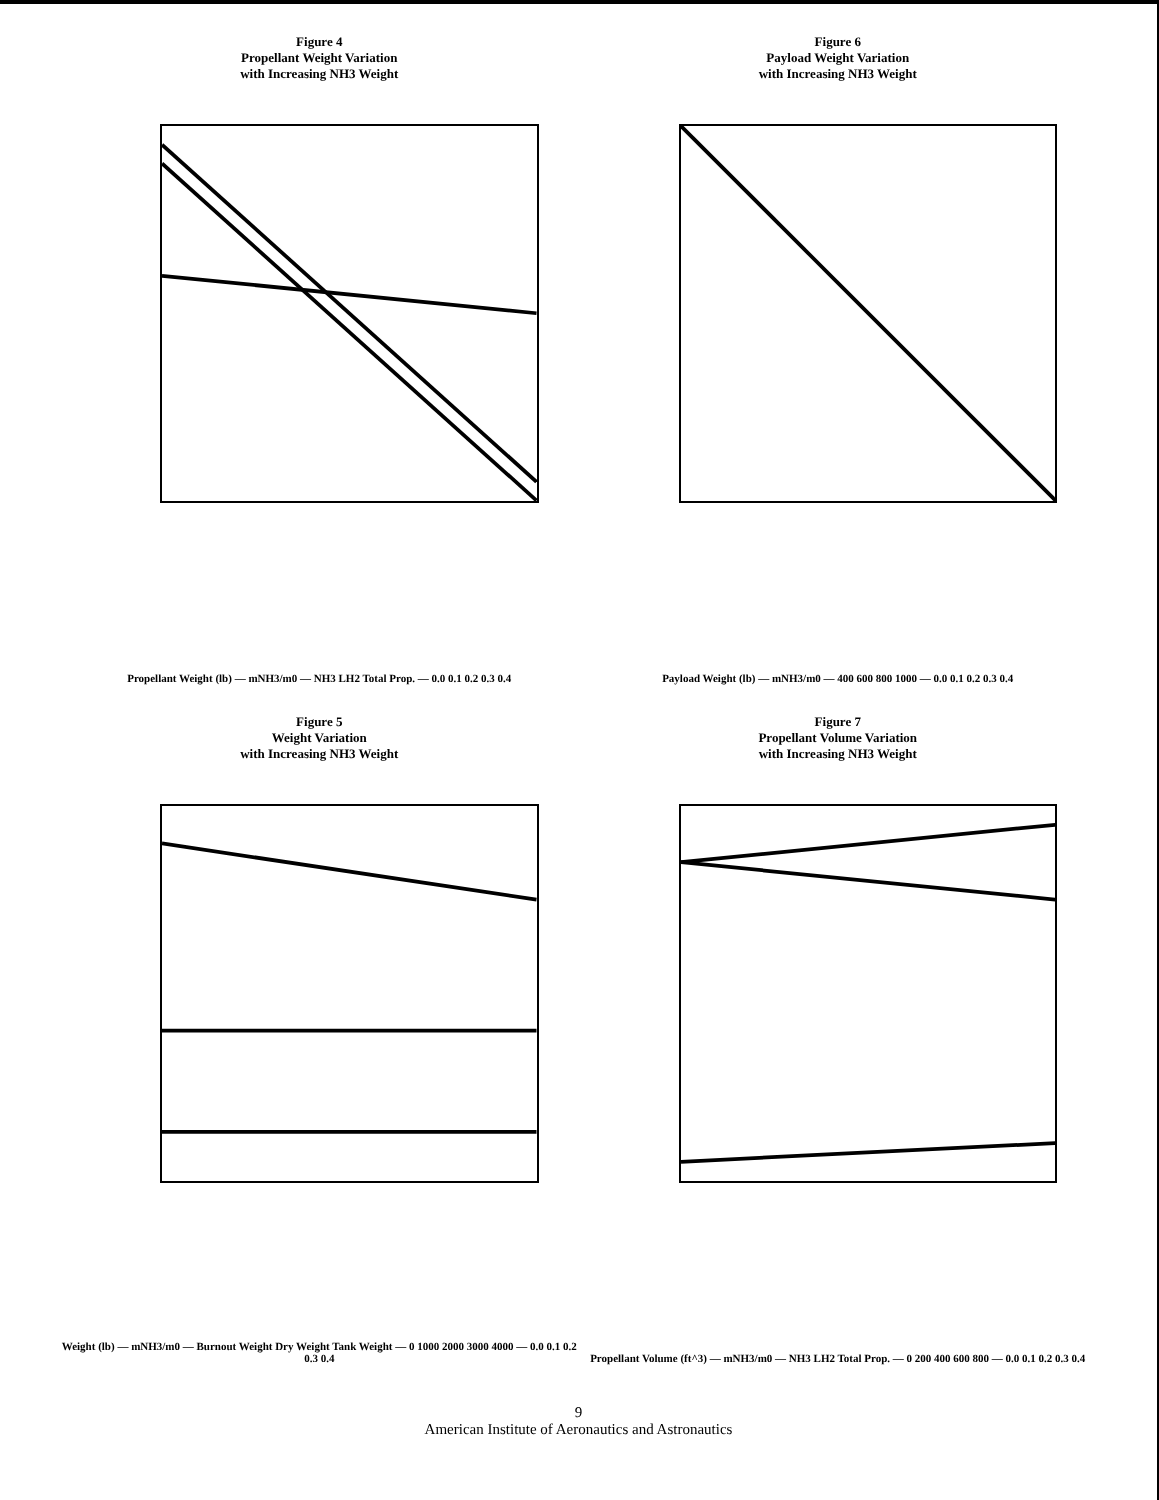Figure 4
Propellant Weight Variation
with Increasing NH3 Weight
Propellant Weight (lb) — mNH3/m0 — NH3 LH2 Total Prop. — 0.0 0.1 0.2 0.3 0.4
Figure 6
Payload Weight Variation
with Increasing NH3 Weight
Payload Weight (lb) — mNH3/m0 — 400 600 800 1000 — 0.0 0.1 0.2 0.3 0.4
Figure 5
Weight Variation
with Increasing NH3 Weight
Weight (lb) — mNH3/m0 — Burnout Weight Dry Weight Tank Weight — 0 1000 2000 3000 4000 — 0.0 0.1 0.2 0.3 0.4
Figure 7
Propellant Volume Variation
with Increasing NH3 Weight
Propellant Volume (ft^3) — mNH3/m0 — NH3 LH2 Total Prop. — 0 200 400 600 800 — 0.0 0.1 0.2 0.3 0.4
9
American Institute of Aeronautics and Astronautics